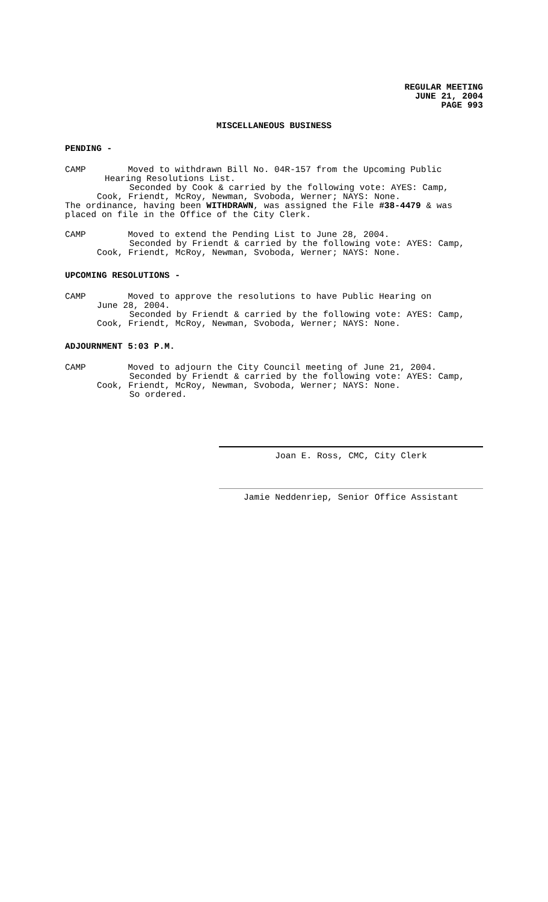REGULAR MEETING
JUNE 21, 2004
PAGE 993
MISCELLANEOUS BUSINESS
PENDING -
CAMP Moved to withdrawn Bill No. 04R-157 from the Upcoming Public
Hearing Resolutions List.
Seconded by Cook & carried by the following vote: AYES: Camp,
Cook, Friendt, McRoy, Newman, Svoboda, Werner; NAYS: None.
The ordinance, having been WITHDRAWN, was assigned the File #38-4479 & was placed on file in the Office of the City Clerk.
CAMP Moved to extend the Pending List to June 28, 2004.
Seconded by Friendt & carried by the following vote: AYES: Camp,
Cook, Friendt, McRoy, Newman, Svoboda, Werner; NAYS: None.
UPCOMING RESOLUTIONS -
CAMP Moved to approve the resolutions to have Public Hearing on
June 28, 2004.
Seconded by Friendt & carried by the following vote: AYES: Camp,
Cook, Friendt, McRoy, Newman, Svoboda, Werner; NAYS: None.
ADJOURNMENT 5:03 P.M.
CAMP Moved to adjourn the City Council meeting of June 21, 2004.
Seconded by Friendt & carried by the following vote: AYES: Camp,
Cook, Friendt, McRoy, Newman, Svoboda, Werner; NAYS: None.
So ordered.
Joan E. Ross, CMC, City Clerk
Jamie Neddenriep, Senior Office Assistant